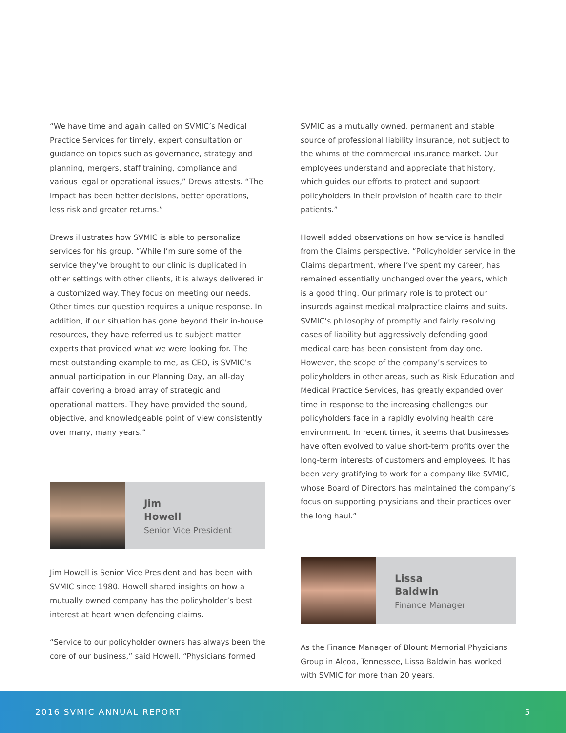“We have time and again called on SVMIC’s Medical Practice Services for timely, expert consultation or guidance on topics such as governance, strategy and planning, mergers, staff training, compliance and various legal or operational issues,” Drews attests. “The impact has been better decisions, better operations, less risk and greater returns.”
Drews illustrates how SVMIC is able to personalize services for his group. “While I’m sure some of the service they’ve brought to our clinic is duplicated in other settings with other clients, it is always delivered in a customized way. They focus on meeting our needs. Other times our question requires a unique response. In addition, if our situation has gone beyond their in-house resources, they have referred us to subject matter experts that provided what we were looking for. The most outstanding example to me, as CEO, is SVMIC’s annual participation in our Planning Day, an all-day affair covering a broad array of strategic and operational matters. They have provided the sound, objective, and knowledgeable point of view consistently over many, many years.”
Jim
Howell
Senior Vice President
Jim Howell is Senior Vice President and has been with SVMIC since 1980. Howell shared insights on how a mutually owned company has the policyholder’s best interest at heart when defending claims.
“Service to our policyholder owners has always been the core of our business,” said Howell. “Physicians formed
SVMIC as a mutually owned, permanent and stable source of professional liability insurance, not subject to the whims of the commercial insurance market. Our employees understand and appreciate that history, which guides our efforts to protect and support policyholders in their provision of health care to their patients.”
Howell added observations on how service is handled from the Claims perspective. “Policyholder service in the Claims department, where I’ve spent my career, has remained essentially unchanged over the years, which is a good thing. Our primary role is to protect our insureds against medical malpractice claims and suits. SVMIC’s philosophy of promptly and fairly resolving cases of liability but aggressively defending good medical care has been consistent from day one. However, the scope of the company’s services to policyholders in other areas, such as Risk Education and Medical Practice Services, has greatly expanded over time in response to the increasing challenges our policyholders face in a rapidly evolving health care environment. In recent times, it seems that businesses have often evolved to value short-term profits over the long-term interests of customers and employees. It has been very gratifying to work for a company like SVMIC, whose Board of Directors has maintained the company’s focus on supporting physicians and their practices over the long haul.”
Lissa
Baldwin
Finance Manager
As the Finance Manager of Blount Memorial Physicians Group in Alcoa, Tennessee, Lissa Baldwin has worked with SVMIC for more than 20 years.
2016 SVMIC ANNUAL REPORT 5